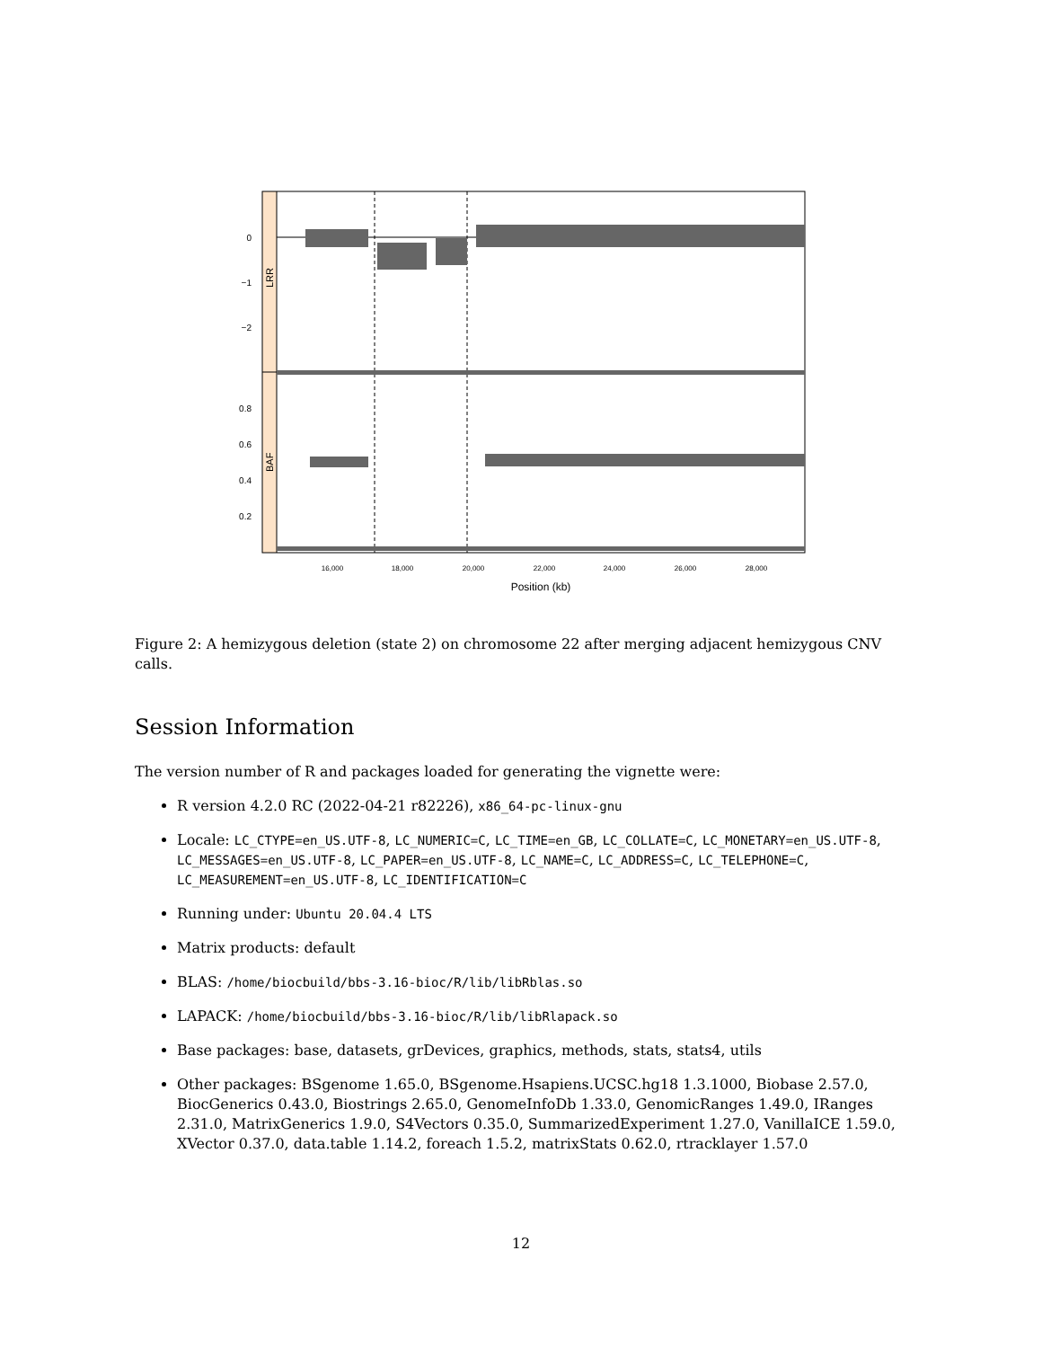0
−1
−2
0.8
0.6
0.4
0.2
LRR
BAF
16,000
18,000
20,000
22,000
24,000
26,000
28,000
Position (kb)
Figure 2: A hemizygous deletion (state 2) on chromosome 22 after merging adjacent hemizygous CNV calls.
Session Information
The version number of R and packages loaded for generating the vignette were:
R version 4.2.0 RC (2022-04-21 r82226), x86_64-pc-linux-gnu
Locale: LC_CTYPE=en_US.UTF-8, LC_NUMERIC=C, LC_TIME=en_GB, LC_COLLATE=C, LC_MONETARY=en_US.UTF-8, LC_MESSAGES=en_US.UTF-8, LC_PAPER=en_US.UTF-8, LC_NAME=C, LC_ADDRESS=C, LC_TELEPHONE=C, LC_MEASUREMENT=en_US.UTF-8, LC_IDENTIFICATION=C
Running under: Ubuntu 20.04.4 LTS
Matrix products: default
BLAS: /home/biocbuild/bbs-3.16-bioc/R/lib/libRblas.so
LAPACK: /home/biocbuild/bbs-3.16-bioc/R/lib/libRlapack.so
Base packages: base, datasets, grDevices, graphics, methods, stats, stats4, utils
Other packages: BSgenome 1.65.0, BSgenome.Hsapiens.UCSC.hg18 1.3.1000, Biobase 2.57.0, BiocGenerics 0.43.0, Biostrings 2.65.0, GenomeInfoDb 1.33.0, GenomicRanges 1.49.0, IRanges 2.31.0, MatrixGenerics 1.9.0, S4Vectors 0.35.0, SummarizedExperiment 1.27.0, VanillaICE 1.59.0, XVector 0.37.0, data.table 1.14.2, foreach 1.5.2, matrixStats 0.62.0, rtracklayer 1.57.0
12